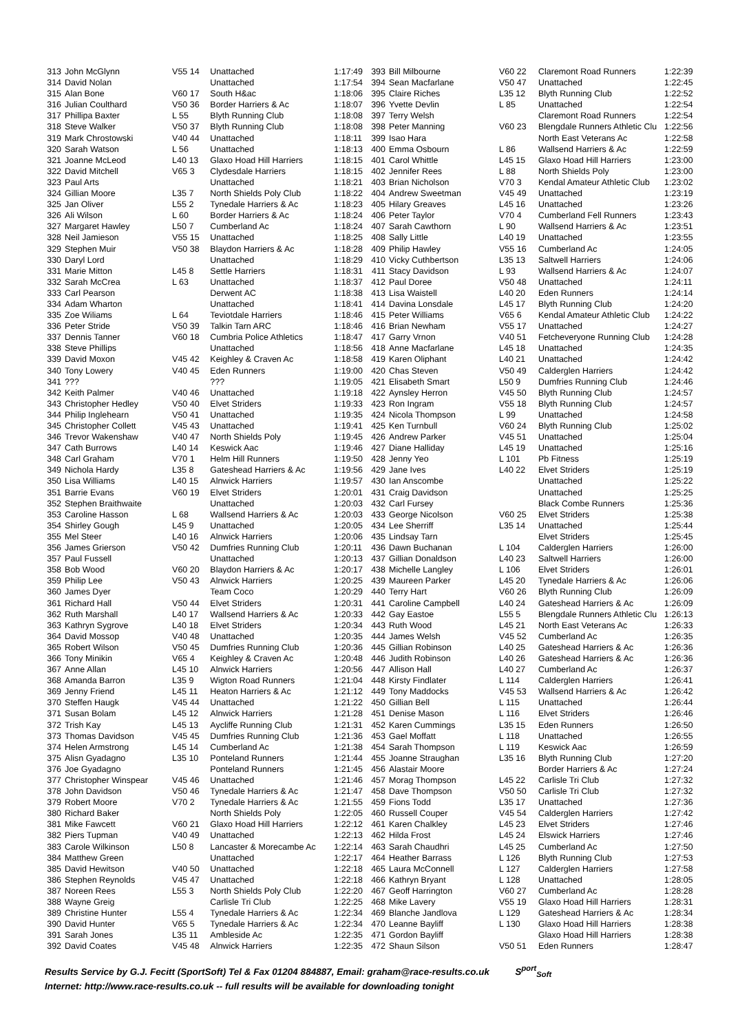| 313 | John McGlynn | V55 14 | Unattached | 1:17:49 |
| 314 | David Nolan | | Unattached | 1:17:54 |
| 315 | Alan Bone | V60 17 | South H&ac | 1:18:06 |
| 316 | Julian Coulthard | V50 36 | Border Harriers & Ac | 1:18:07 |
| 317 | Phillipa Baxter | L 55 | Blyth Running Club | 1:18:08 |
| 318 | Steve Walker | V50 37 | Blyth Running Club | 1:18:08 |
| 319 | Mark Chrostowski | V40 44 | Unattached | 1:18:11 |
| 320 | Sarah Watson | L 56 | Unattached | 1:18:13 |
| 321 | Joanne McLeod | L40 13 | Glaxo Hoad Hill Harriers | 1:18:15 |
| 322 | David Mitchell | V65 3 | Clydesdale Harriers | 1:18:15 |
| 323 | Paul Arts | | Unattached | 1:18:21 |
| 324 | Gillian Moore | L35 7 | North Shields Poly Club | 1:18:22 |
| 325 | Jan Oliver | L55 2 | Tynedale Harriers & Ac | 1:18:23 |
| 326 | Ali Wilson | L 60 | Border Harriers & Ac | 1:18:24 |
| 327 | Margaret Hawley | L50 7 | Cumberland Ac | 1:18:24 |
| 328 | Neil Jamieson | V55 15 | Unattached | 1:18:25 |
| 329 | Stephen Muir | V50 38 | Blaydon Harriers & Ac | 1:18:28 |
| 330 | Daryl Lord | | Unattached | 1:18:29 |
| 331 | Marie Mitton | L45 8 | Settle Harriers | 1:18:31 |
| 332 | Sarah McCrea | L 63 | Unattached | 1:18:37 |
| 333 | Carl Pearson | | Derwent AC | 1:18:38 |
| 334 | Adam Wharton | | Unattached | 1:18:41 |
| 335 | Zoe Wiliams | L 64 | Teviotdale Harriers | 1:18:46 |
| 336 | Peter Stride | V50 39 | Talkin Tarn ARC | 1:18:46 |
| 337 | Dennis Tanner | V60 18 | Cumbria Police Athletics | 1:18:47 |
| 338 | Steve Phillips | | Unattached | 1:18:56 |
| 339 | David Moxon | V45 42 | Keighley & Craven Ac | 1:18:58 |
| 340 | Tony Lowery | V40 45 | Eden Runners | 1:19:00 |
| 341 | ??? | | ??? | 1:19:05 |
| 342 | Keith Palmer | V40 46 | Unattached | 1:19:18 |
| 343 | Christopher Hedley | V50 40 | Elvet Striders | 1:19:33 |
| 344 | Philip Inglehearn | V50 41 | Unattached | 1:19:35 |
| 345 | Christopher Collett | V45 43 | Unattached | 1:19:41 |
| 346 | Trevor Wakenshaw | V40 47 | North Shields Poly | 1:19:45 |
| 347 | Cath Burrows | L40 14 | Keswick Aac | 1:19:46 |
| 348 | Carl Graham | V70 1 | Helm Hill Runners | 1:19:50 |
| 349 | Nichola Hardy | L35 8 | Gateshead Harriers & Ac | 1:19:56 |
| 350 | Lisa Williams | L40 15 | Alnwick Harriers | 1:19:57 |
| 351 | Barrie Evans | V60 19 | Elvet Striders | 1:20:01 |
| 352 | Stephen Braithwaite | | Unattached | 1:20:03 |
| 353 | Caroline Hasson | L 68 | Wallsend Harriers & Ac | 1:20:03 |
| 354 | Shirley Gough | L45 9 | Unattached | 1:20:05 |
| 355 | Mel Steer | L40 16 | Alnwick Harriers | 1:20:06 |
| 356 | James Grierson | V50 42 | Dumfries Running Club | 1:20:11 |
| 357 | Paul Fussell | | Unattached | 1:20:13 |
| 358 | Bob Wood | V60 20 | Blaydon Harriers & Ac | 1:20:17 |
| 359 | Philip Lee | V50 43 | Alnwick Harriers | 1:20:25 |
| 360 | James Dyer | | Team Coco | 1:20:29 |
| 361 | Richard Hall | V50 44 | Elvet Striders | 1:20:31 |
| 362 | Ruth Marshall | L40 17 | Wallsend Harriers & Ac | 1:20:33 |
| 363 | Kathryn Sygrove | L40 18 | Elvet Striders | 1:20:34 |
| 364 | David Mossop | V40 48 | Unattached | 1:20:35 |
| 365 | Robert Wilson | V50 45 | Dumfries Running Club | 1:20:36 |
| 366 | Tony Minikin | V65 4 | Keighley & Craven Ac | 1:20:48 |
| 367 | Anne Allan | L45 10 | Alnwick Harriers | 1:20:56 |
| 368 | Amanda Barron | L35 9 | Wigton Road Runners | 1:21:04 |
| 369 | Jenny Friend | L45 11 | Heaton Harriers & Ac | 1:21:12 |
| 370 | Steffen Haugk | V45 44 | Unattached | 1:21:22 |
| 371 | Susan Bolam | L45 12 | Alnwick Harriers | 1:21:28 |
| 372 | Trish Kay | L45 13 | Aycliffe Running Club | 1:21:31 |
| 373 | Thomas Davidson | V45 45 | Dumfries Running Club | 1:21:36 |
| 374 | Helen Armstrong | L45 14 | Cumberland Ac | 1:21:38 |
| 375 | Alisn Gyadagno | L35 10 | Ponteland Runners | 1:21:44 |
| 376 | Joe Gyadagno | | Ponteland Runners | 1:21:45 |
| 377 | Christopher Winspear | V45 46 | Unattached | 1:21:46 |
| 378 | John Davidson | V50 46 | Tynedale Harriers & Ac | 1:21:47 |
| 379 | Robert Moore | V70 2 | Tynedale Harriers & Ac | 1:21:55 |
| 380 | Richard Baker | | North Shields Poly | 1:22:05 |
| 381 | Mike Fawcett | V60 21 | Glaxo Hoad Hill Harriers | 1:22:12 |
| 382 | Piers Tupman | V40 49 | Unattached | 1:22:13 |
| 383 | Carole Wilkinson | L50 8 | Lancaster & Morecambe Ac | 1:22:14 |
| 384 | Matthew Green | | Unattached | 1:22:17 |
| 385 | David Hewitson | V40 50 | Unattached | 1:22:18 |
| 386 | Stephen Reynolds | V45 47 | Unattached | 1:22:18 |
| 387 | Noreen Rees | L55 3 | North Shields Poly Club | 1:22:20 |
| 388 | Wayne Greig | | Carlisle Tri Club | 1:22:25 |
| 389 | Christine Hunter | L55 4 | Tynedale Harriers & Ac | 1:22:34 |
| 390 | David Hunter | V65 5 | Tynedale Harriers & Ac | 1:22:34 |
| 391 | Sarah Jones | L35 11 | Ambleside Ac | 1:22:35 |
| 392 | David Coates | V45 48 | Alnwick Harriers | 1:22:35 |
| 393 | Bill Milbourne | V60 22 | Claremont Road Runners | 1:22:39 |
| 394 | Sean Macfarlane | V50 47 | Unattached | 1:22:45 |
| 395 | Claire Riches | L35 12 | Blyth Running Club | 1:22:52 |
| 396 | Yvette Devlin | L 85 | Unattached | 1:22:54 |
| 397 | Terry Welsh | | Claremont Road Runners | 1:22:54 |
| 398 | Peter Manning | V60 23 | Blengdale Runners Athletic Clu | 1:22:56 |
| 399 | Isao Hara | | North East Veterans Ac | 1:22:58 |
| 400 | Emma Osbourn | L 86 | Wallsend Harriers & Ac | 1:22:59 |
| 401 | Carol Whittle | L45 15 | Glaxo Hoad Hill Harriers | 1:23:00 |
| 402 | Jennifer Rees | L 88 | North Shields Poly | 1:23:00 |
| 403 | Brian Nicholson | V70 3 | Kendal Amateur Athletic Club | 1:23:02 |
| 404 | Andrew Sweetman | V45 49 | Unattached | 1:23:19 |
| 405 | Hilary Greaves | L45 16 | Unattached | 1:23:26 |
| 406 | Peter Taylor | V70 4 | Cumberland Fell Runners | 1:23:43 |
| 407 | Sarah Cawthorn | L 90 | Wallsend Harriers & Ac | 1:23:51 |
| 408 | Sally Little | L40 19 | Unattached | 1:23:55 |
| 409 | Philip Hawley | V55 16 | Cumberland Ac | 1:24:05 |
| 410 | Vicky Cuthbertson | L35 13 | Saltwell Harriers | 1:24:06 |
| 411 | Stacy Davidson | L 93 | Wallsend Harriers & Ac | 1:24:07 |
| 412 | Paul Doree | V50 48 | Unattached | 1:24:11 |
| 413 | Lisa Waistell | L40 20 | Eden Runners | 1:24:14 |
| 414 | Davina Lonsdale | L45 17 | Blyth Running Club | 1:24:20 |
| 415 | Peter Williams | V65 6 | Kendal Amateur Athletic Club | 1:24:22 |
| 416 | Brian Newham | V55 17 | Unattached | 1:24:27 |
| 417 | Garry Vrnon | V40 51 | Fetcheveryone Running Club | 1:24:28 |
| 418 | Anne Macfarlane | L45 18 | Unattached | 1:24:35 |
| 419 | Karen Oliphant | L40 21 | Unattached | 1:24:42 |
| 420 | Chas Steven | V50 49 | Calderglen Harriers | 1:24:42 |
| 421 | Elisabeth Smart | L50 9 | Dumfries Running Club | 1:24:46 |
| 422 | Aynsley Herron | V45 50 | Blyth Running Club | 1:24:57 |
| 423 | Ron Ingram | V55 18 | Blyth Running Club | 1:24:57 |
| 424 | Nicola Thompson | L 99 | Unattached | 1:24:58 |
| 425 | Ken Turnbull | V60 24 | Blyth Running Club | 1:25:02 |
| 426 | Andrew Parker | V45 51 | Unattached | 1:25:04 |
| 427 | Diane Halliday | L45 19 | Unattached | 1:25:16 |
| 428 | Jenny Yeo | L 101 | Pb Fitness | 1:25:19 |
| 429 | Jane Ives | L40 22 | Elvet Striders | 1:25:19 |
| 430 | Ian Anscombe | | Unattached | 1:25:22 |
| 431 | Craig Davidson | | Unattached | 1:25:25 |
| 432 | Carl Fursey | | Black Combe Runners | 1:25:36 |
| 433 | George Nicolson | V60 25 | Elvet Striders | 1:25:38 |
| 434 | Lee Sherriff | L35 14 | Unattached | 1:25:44 |
| 435 | Lindsay Tarn | | Elvet Striders | 1:25:45 |
| 436 | Dawn Buchanan | L 104 | Calderglen Harriers | 1:26:00 |
| 437 | Gillian Donaldson | L40 23 | Saltwell Harriers | 1:26:00 |
| 438 | Michelle Langley | L 106 | Elvet Striders | 1:26:01 |
| 439 | Maureen Parker | L45 20 | Tynedale Harriers & Ac | 1:26:06 |
| 440 | Terry Hart | V60 26 | Blyth Running Club | 1:26:09 |
| 441 | Caroline Campbell | L40 24 | Gateshead Harriers & Ac | 1:26:09 |
| 442 | Gay Eastoe | L55 5 | Blengdale Runners Athletic Clu | 1:26:13 |
| 443 | Ruth Wood | L45 21 | North East Veterans Ac | 1:26:33 |
| 444 | James Welsh | V45 52 | Cumberland Ac | 1:26:35 |
| 445 | Gillian Robinson | L40 25 | Gateshead Harriers & Ac | 1:26:36 |
| 446 | Judith Robinson | L40 26 | Gateshead Harriers & Ac | 1:26:36 |
| 447 | Allison Hall | L40 27 | Cumberland Ac | 1:26:37 |
| 448 | Kirsty Findlater | L 114 | Calderglen Harriers | 1:26:41 |
| 449 | Tony Maddocks | V45 53 | Wallsend Harriers & Ac | 1:26:42 |
| 450 | Gillian Bell | L 115 | Unattached | 1:26:44 |
| 451 | Denise Mason | L 116 | Elvet Striders | 1:26:46 |
| 452 | Karen Cummings | L35 15 | Eden Runners | 1:26:50 |
| 453 | Gael Moffatt | L 118 | Unattached | 1:26:55 |
| 454 | Sarah Thompson | L 119 | Keswick Aac | 1:26:59 |
| 455 | Joanne Straughan | L35 16 | Blyth Running Club | 1:27:20 |
| 456 | Alastair Moore | | Border Harriers & Ac | 1:27:24 |
| 457 | Morag Thompson | L45 22 | Carlisle Tri Club | 1:27:32 |
| 458 | Dave Thompson | V50 50 | Carlisle Tri Club | 1:27:32 |
| 459 | Fions Todd | L35 17 | Unattached | 1:27:36 |
| 460 | Russell Couper | V45 54 | Calderglen Harriers | 1:27:42 |
| 461 | Karen Chalkley | L45 23 | Elvet Striders | 1:27:46 |
| 462 | Hilda Frost | L45 24 | Elswick Harriers | 1:27:46 |
| 463 | Sarah Chaudhri | L45 25 | Cumberland Ac | 1:27:50 |
| 464 | Heather Barrass | L 126 | Blyth Running Club | 1:27:53 |
| 465 | Laura McConnell | L 127 | Calderglen Harriers | 1:27:58 |
| 466 | Kathryn Bryant | L 128 | Unattached | 1:28:05 |
| 467 | Geoff Harrington | V60 27 | Cumberland Ac | 1:28:28 |
| 468 | Mike Lavery | V55 19 | Glaxo Hoad Hill Harriers | 1:28:31 |
| 469 | Blanche Jandlova | L 129 | Gateshead Harriers & Ac | 1:28:34 |
| 470 | Leanne Bayliff | L 130 | Glaxo Hoad Hill Harriers | 1:28:38 |
| 471 | Gordon Bayliff | | Glaxo Hoad Hill Harriers | 1:28:38 |
| 472 | Shaun Silson | V50 51 | Eden Runners | 1:28:47 |
Results Service by G.J. Fecitt (SportSoft) Tel & Fax 01204 884887, Email: graham@race-results.co.uk S<sup>port</sup><sub>Soft</sub>
Internet: http://www.race-results.co.uk -- full results will be available for downloading tonight